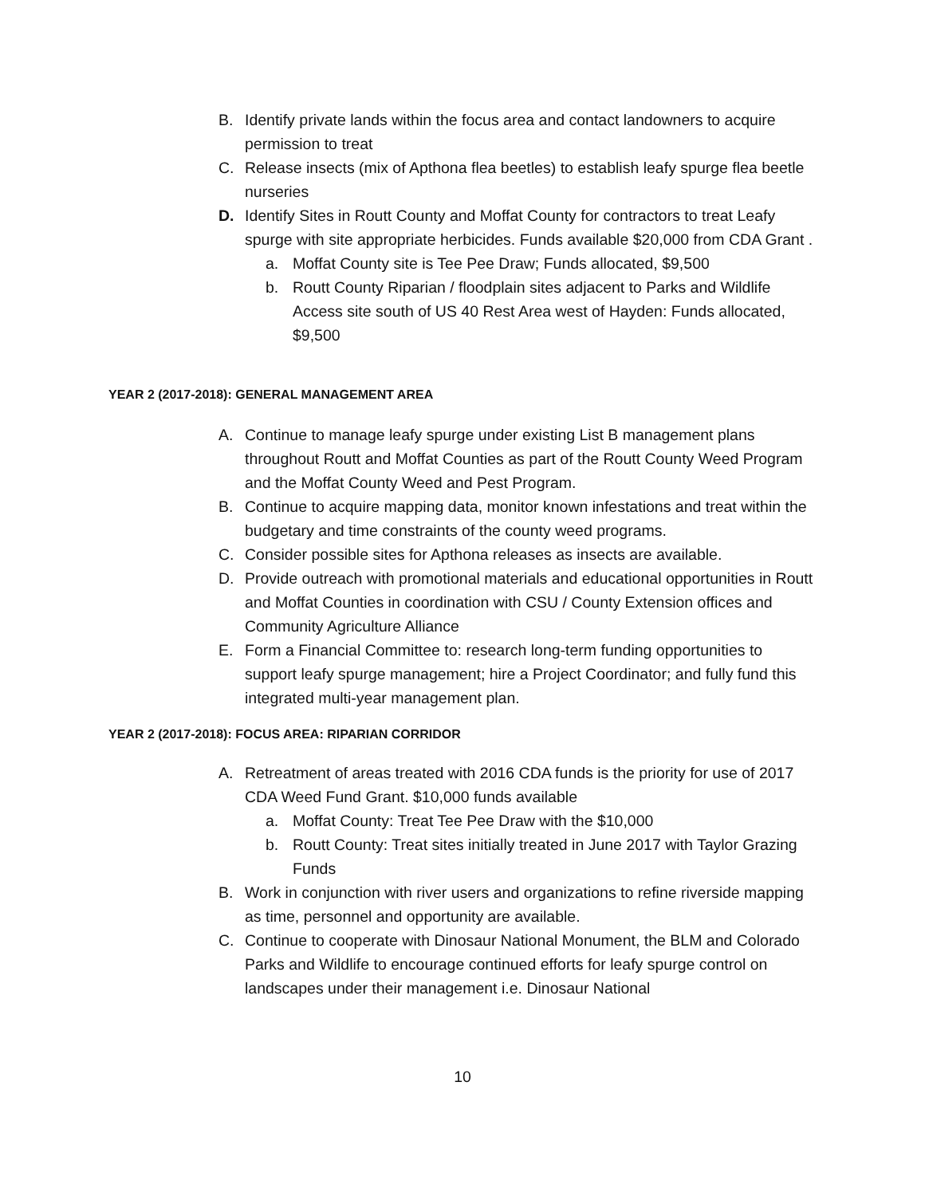B. Identify private lands within the focus area and contact landowners to acquire permission to treat
C. Release insects (mix of Apthona flea beetles) to establish leafy spurge flea beetle nurseries
D. Identify Sites in Routt County and Moffat County for contractors to treat Leafy spurge with site appropriate herbicides. Funds available $20,000 from CDA Grant .
a. Moffat County site is Tee Pee Draw; Funds allocated, $9,500
b. Routt County Riparian / floodplain sites adjacent to Parks and Wildlife Access site south of US 40 Rest Area west of Hayden: Funds allocated, $9,500
YEAR 2 (2017-2018): GENERAL MANAGEMENT AREA
A. Continue to manage leafy spurge under existing List B management plans throughout Routt and Moffat Counties as part of the Routt County Weed Program and the Moffat County Weed and Pest Program.
B. Continue to acquire mapping data, monitor known infestations and treat within the budgetary and time constraints of the county weed programs.
C. Consider possible sites for Apthona releases as insects are available.
D. Provide outreach with promotional materials and educational opportunities in Routt and Moffat Counties in coordination with CSU / County Extension offices and Community Agriculture Alliance
E. Form a Financial Committee to: research long-term funding opportunities to support leafy spurge management; hire a Project Coordinator; and fully fund this integrated multi-year management plan.
YEAR 2 (2017-2018): FOCUS AREA: RIPARIAN CORRIDOR
A. Retreatment of areas treated with 2016 CDA funds is the priority for use of 2017 CDA Weed Fund Grant. $10,000 funds available
a. Moffat County: Treat Tee Pee Draw with the $10,000
b. Routt County: Treat sites initially treated in June 2017 with Taylor Grazing Funds
B. Work in conjunction with river users and organizations to refine riverside mapping as time, personnel and opportunity are available.
C. Continue to cooperate with Dinosaur National Monument, the BLM and Colorado Parks and Wildlife to encourage continued efforts for leafy spurge control on landscapes under their management i.e. Dinosaur National
10